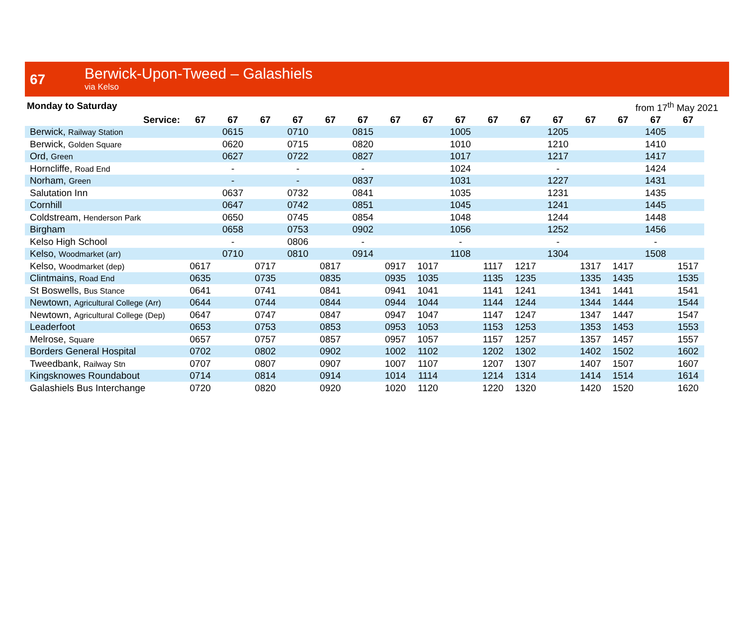67
Berwick-Upon-Tweed – Galashiels
via Kelso
Monday to Saturday from 17<sup>th</sup> May 2021
| Service: | 67 | 67 | 67 | 67 | 67 | 67 | 67 | 67 | 67 | 67 | 67 | 67 | 67 | 67 | 67 | 67 |
| --- | --- | --- | --- | --- | --- | --- | --- | --- | --- | --- | --- | --- | --- | --- | --- | --- |
| Berwick, Railway Station | | 0615 | | 0710 | | 0815 | | | 1005 | | | 1205 | | | 1405 | |
| Berwick, Golden Square | | 0620 | | 0715 | | 0820 | | | 1010 | | | 1210 | | | 1410 | |
| Ord, Green | | 0627 | | 0722 | | 0827 | | | 1017 | | | 1217 | | | 1417 | |
| Horncliffe, Road End | | - | | - | | - | | | 1024 | | | - | | | 1424 | |
| Norham, Green | | - | | - | | 0837 | | | 1031 | | | 1227 | | | 1431 | |
| Salutation Inn | | 0637 | | 0732 | | 0841 | | | 1035 | | | 1231 | | | 1435 | |
| Cornhill | | 0647 | | 0742 | | 0851 | | | 1045 | | | 1241 | | | 1445 | |
| Coldstream, Henderson Park | | 0650 | | 0745 | | 0854 | | | 1048 | | | 1244 | | | 1448 | |
| Birgham | | 0658 | | 0753 | | 0902 | | | 1056 | | | 1252 | | | 1456 | |
| Kelso High School | | - | | 0806 | | - | | | - | | | - | | | - | |
| Kelso, Woodmarket (arr) | | 0710 | | 0810 | | 0914 | | | 1108 | | | 1304 | | | 1508 | |
| Kelso, Woodmarket (dep) | 0617 | | 0717 | | 0817 | | 0917 | 1017 | | 1117 | 1217 | | 1317 | 1417 | | 1517 |
| Clintmains, Road End | 0635 | | 0735 | | 0835 | | 0935 | 1035 | | 1135 | 1235 | | 1335 | 1435 | | 1535 |
| St Boswells, Bus Stance | 0641 | | 0741 | | 0841 | | 0941 | 1041 | | 1141 | 1241 | | 1341 | 1441 | | 1541 |
| Newtown, Agricultural College (Arr) | 0644 | | 0744 | | 0844 | | 0944 | 1044 | | 1144 | 1244 | | 1344 | 1444 | | 1544 |
| Newtown, Agricultural College (Dep) | 0647 | | 0747 | | 0847 | | 0947 | 1047 | | 1147 | 1247 | | 1347 | 1447 | | 1547 |
| Leaderfoot | 0653 | | 0753 | | 0853 | | 0953 | 1053 | | 1153 | 1253 | | 1353 | 1453 | | 1553 |
| Melrose, Square | 0657 | | 0757 | | 0857 | | 0957 | 1057 | | 1157 | 1257 | | 1357 | 1457 | | 1557 |
| Borders General Hospital | 0702 | | 0802 | | 0902 | | 1002 | 1102 | | 1202 | 1302 | | 1402 | 1502 | | 1602 |
| Tweedbank, Railway Stn | 0707 | | 0807 | | 0907 | | 1007 | 1107 | | 1207 | 1307 | | 1407 | 1507 | | 1607 |
| Kingsknowes Roundabout | 0714 | | 0814 | | 0914 | | 1014 | 1114 | | 1214 | 1314 | | 1414 | 1514 | | 1614 |
| Galashiels Bus Interchange | 0720 | | 0820 | | 0920 | | 1020 | 1120 | | 1220 | 1320 | | 1420 | 1520 | | 1620 |